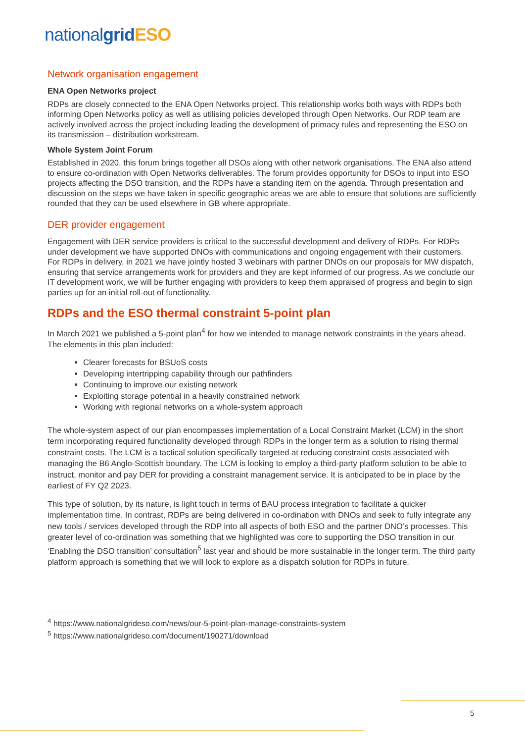nationalgrid ESO
Network organisation engagement
ENA Open Networks project
RDPs are closely connected to the ENA Open Networks project. This relationship works both ways with RDPs both informing Open Networks policy as well as utilising policies developed through Open Networks. Our RDP team are actively involved across the project including leading the development of primacy rules and representing the ESO on its transmission – distribution workstream.
Whole System Joint Forum
Established in 2020, this forum brings together all DSOs along with other network organisations. The ENA also attend to ensure co-ordination with Open Networks deliverables. The forum provides opportunity for DSOs to input into ESO projects affecting the DSO transition, and the RDPs have a standing item on the agenda. Through presentation and discussion on the steps we have taken in specific geographic areas we are able to ensure that solutions are sufficiently rounded that they can be used elsewhere in GB where appropriate.
DER provider engagement
Engagement with DER service providers is critical to the successful development and delivery of RDPs. For RDPs under development we have supported DNOs with communications and ongoing engagement with their customers. For RDPs in delivery, in 2021 we have jointly hosted 3 webinars with partner DNOs on our proposals for MW dispatch, ensuring that service arrangements work for providers and they are kept informed of our progress. As we conclude our IT development work, we will be further engaging with providers to keep them appraised of progress and begin to sign parties up for an initial roll-out of functionality.
RDPs and the ESO thermal constraint 5-point plan
In March 2021 we published a 5-point plan<sup>4</sup> for how we intended to manage network constraints in the years ahead. The elements in this plan included:
Clearer forecasts for BSUoS costs
Developing intertripping capability through our pathfinders
Continuing to improve our existing network
Exploiting storage potential in a heavily constrained network
Working with regional networks on a whole-system approach
The whole-system aspect of our plan encompasses implementation of a Local Constraint Market (LCM) in the short term incorporating required functionality developed through RDPs in the longer term as a solution to rising thermal constraint costs. The LCM is a tactical solution specifically targeted at reducing constraint costs associated with managing the B6 Anglo-Scottish boundary. The LCM is looking to employ a third-party platform solution to be able to instruct, monitor and pay DER for providing a constraint management service. It is anticipated to be in place by the earliest of FY Q2 2023.
This type of solution, by its nature, is light touch in terms of BAU process integration to facilitate a quicker implementation time. In contrast, RDPs are being delivered in co-ordination with DNOs and seek to fully integrate any new tools / services developed through the RDP into all aspects of both ESO and the partner DNO’s processes. This greater level of co-ordination was something that we highlighted was core to supporting the DSO transition in our ‘Enabling the DSO transition’ consultation<sup>5</sup> last year and should be more sustainable in the longer term. The third party platform approach is something that we will look to explore as a dispatch solution for RDPs in future.
<sup>4</sup> https://www.nationalgrideso.com/news/our-5-point-plan-manage-constraints-system
<sup>5</sup> https://www.nationalgrideso.com/document/190271/download
5